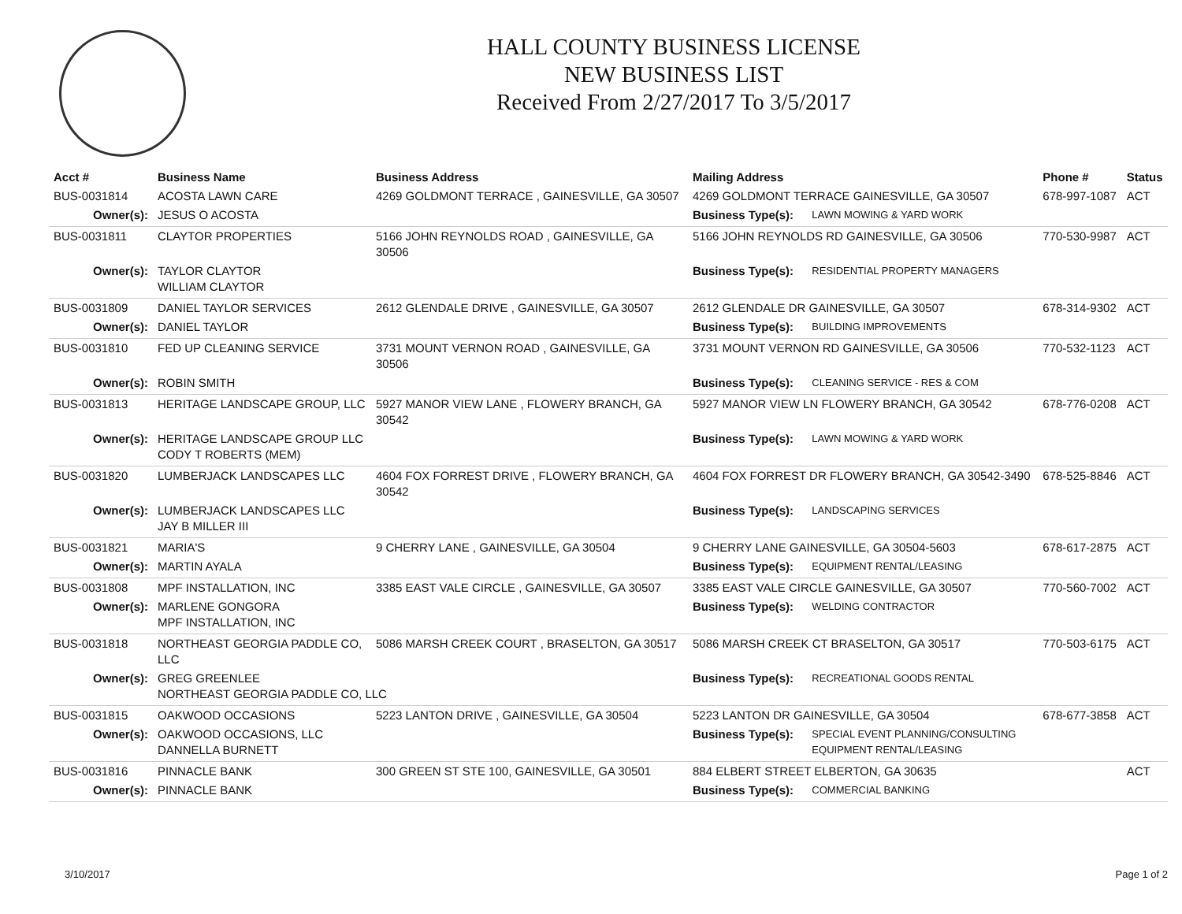HALL COUNTY BUSINESS LICENSE
NEW BUSINESS LIST
Received From 2/27/2017 To 3/5/2017
| Acct # | Business Name | Business Address | Mailing Address | | Phone # | Status |
| --- | --- | --- | --- | --- | --- | --- |
| BUS-0031814 | ACOSTA LAWN CARE | 4269 GOLDMONT TERRACE , GAINESVILLE, GA 30507 | 4269 GOLDMONT TERRACE GAINESVILLE, GA 30507 | | 678-997-1087 | ACT |
| Owner(s): | JESUS O ACOSTA | | Business Type(s): | LAWN MOWING & YARD WORK | | |
| BUS-0031811 | CLAYTOR PROPERTIES | 5166 JOHN REYNOLDS ROAD , GAINESVILLE, GA 30506 | 5166 JOHN REYNOLDS RD GAINESVILLE, GA 30506 | | 770-530-9987 | ACT |
| Owner(s): | TAYLOR CLAYTOR WILLIAM CLAYTOR | | Business Type(s): | RESIDENTIAL PROPERTY MANAGERS | | |
| BUS-0031809 | DANIEL TAYLOR SERVICES | 2612 GLENDALE DRIVE , GAINESVILLE, GA 30507 | 2612 GLENDALE DR GAINESVILLE, GA 30507 | | 678-314-9302 | ACT |
| Owner(s): | DANIEL TAYLOR | | Business Type(s): | BUILDING IMPROVEMENTS | | |
| BUS-0031810 | FED UP CLEANING SERVICE | 3731 MOUNT VERNON ROAD , GAINESVILLE, GA 30506 | 3731 MOUNT VERNON RD GAINESVILLE, GA 30506 | | 770-532-1123 | ACT |
| Owner(s): | ROBIN SMITH | | Business Type(s): | CLEANING SERVICE - RES & COM | | |
| BUS-0031813 | HERITAGE LANDSCAPE GROUP, LLC | 5927 MANOR VIEW LANE , FLOWERY BRANCH, GA 30542 | 5927 MANOR VIEW LN FLOWERY BRANCH, GA 30542 | | 678-776-0208 | ACT |
| Owner(s): | HERITAGE LANDSCAPE GROUP LLC CODY T ROBERTS (MEM) | | Business Type(s): | LAWN MOWING & YARD WORK | | |
| BUS-0031820 | LUMBERJACK LANDSCAPES LLC | 4604 FOX FORREST DRIVE , FLOWERY BRANCH, GA 30542 | 4604 FOX FORREST DR FLOWERY BRANCH, GA 30542-3490 | | 678-525-8846 | ACT |
| Owner(s): | LUMBERJACK LANDSCAPES LLC JAY B MILLER III | | Business Type(s): | LANDSCAPING SERVICES | | |
| BUS-0031821 | MARIA'S | 9 CHERRY LANE , GAINESVILLE, GA 30504 | 9 CHERRY LANE GAINESVILLE, GA 30504-5603 | | 678-617-2875 | ACT |
| Owner(s): | MARTIN AYALA | | Business Type(s): | EQUIPMENT RENTAL/LEASING | | |
| BUS-0031808 | MPF INSTALLATION, INC | 3385 EAST VALE CIRCLE , GAINESVILLE, GA 30507 | 3385 EAST VALE CIRCLE GAINESVILLE, GA 30507 | | 770-560-7002 | ACT |
| Owner(s): | MARLENE GONGORA MPF INSTALLATION, INC | | Business Type(s): | WELDING CONTRACTOR | | |
| BUS-0031818 | NORTHEAST GEORGIA PADDLE CO, LLC | 5086 MARSH CREEK COURT , BRASELTON, GA 30517 | 5086 MARSH CREEK CT BRASELTON, GA 30517 | | 770-503-6175 | ACT |
| Owner(s): | GREG GREENLEE NORTHEAST GEORGIA PADDLE CO, LLC | | Business Type(s): | RECREATIONAL GOODS RENTAL | | |
| BUS-0031815 | OAKWOOD OCCASIONS | 5223 LANTON DRIVE , GAINESVILLE, GA 30504 | 5223 LANTON DR GAINESVILLE, GA 30504 | | 678-677-3858 | ACT |
| Owner(s): | OAKWOOD OCCASIONS, LLC DANNELLA BURNETT | | Business Type(s): | SPECIAL EVENT PLANNING/CONSULTING EQUIPMENT RENTAL/LEASING | | |
| BUS-0031816 | PINNACLE BANK | 300 GREEN ST STE 100, GAINESVILLE, GA 30501 | 884 ELBERT STREET ELBERTON, GA 30635 | | | ACT |
| Owner(s): | PINNACLE BANK | | Business Type(s): | COMMERCIAL BANKING | | |
3/10/2017 Page 1 of 2